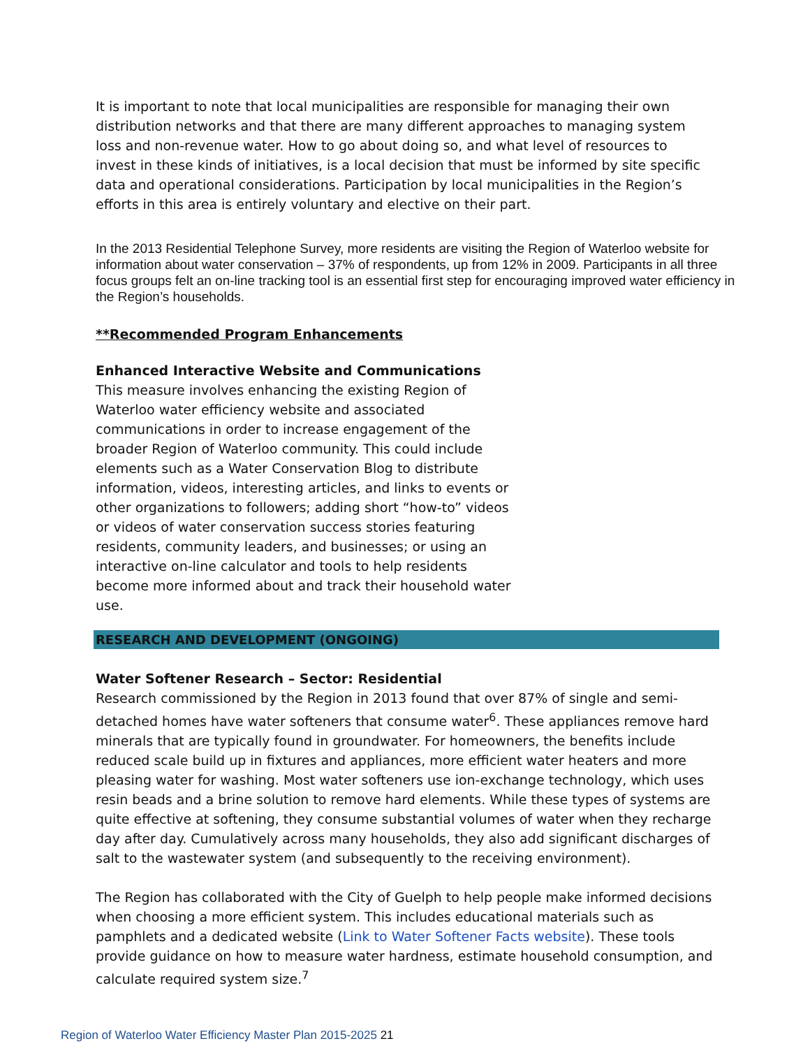It is important to note that local municipalities are responsible for managing their own distribution networks and that there are many different approaches to managing system loss and non-revenue water. How to go about doing so, and what level of resources to invest in these kinds of initiatives, is a local decision that must be informed by site specific data and operational considerations. Participation by local municipalities in the Region’s efforts in this area is entirely voluntary and elective on their part.
In the 2013 Residential Telephone Survey, more residents are visiting the Region of Waterloo website for information about water conservation – 37% of respondents, up from 12% in 2009. Participants in all three focus groups felt an on-line tracking tool is an essential first step for encouraging improved water efficiency in the Region’s households.
**Recommended Program Enhancements
Enhanced Interactive Website and Communications
This measure involves enhancing the existing Region of Waterloo water efficiency website and associated communications in order to increase engagement of the broader Region of Waterloo community. This could include elements such as a Water Conservation Blog to distribute information, videos, interesting articles, and links to events or other organizations to followers; adding short “how-to” videos or videos of water conservation success stories featuring residents, community leaders, and businesses; or using an interactive on-line calculator and tools to help residents become more informed about and track their household water use.
RESEARCH AND DEVELOPMENT (ONGOING)
Water Softener Research – Sector: Residential
Research commissioned by the Region in 2013 found that over 87% of single and semi-detached homes have water softeners that consume water<sup>6</sup>. These appliances remove hard minerals that are typically found in groundwater. For homeowners, the benefits include reduced scale build up in fixtures and appliances, more efficient water heaters and more pleasing water for washing. Most water softeners use ion-exchange technology, which uses resin beads and a brine solution to remove hard elements. While these types of systems are quite effective at softening, they consume substantial volumes of water when they recharge day after day. Cumulatively across many households, they also add significant discharges of salt to the wastewater system (and subsequently to the receiving environment).
The Region has collaborated with the City of Guelph to help people make informed decisions when choosing a more efficient system. This includes educational materials such as pamphlets and a dedicated website (Link to Water Softener Facts website). These tools provide guidance on how to measure water hardness, estimate household consumption, and calculate required system size.<sup>7</sup>
Region of Waterloo Water Efficiency Master Plan 2015-2025 21